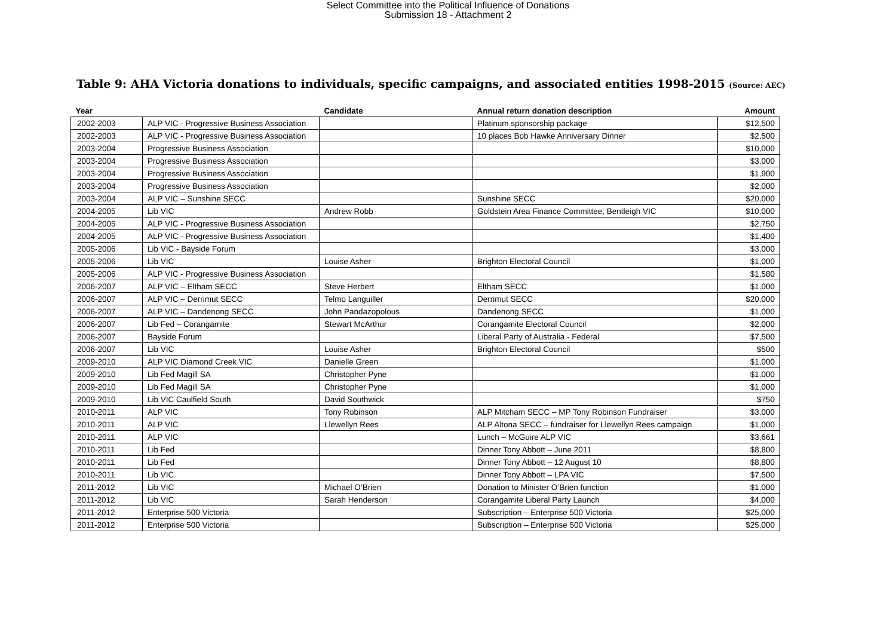Select Committee into the Political Influence of Donations
Submission 18 - Attachment 2
Table 9: AHA Victoria donations to individuals, specific campaigns, and associated entities 1998-2015 (Source: AEC)
| Year | | Candidate | Annual return donation description | Amount |
| --- | --- | --- | --- | --- |
| 2002-2003 | ALP VIC - Progressive Business Association | | Platinum sponsorship package | $12,500 |
| 2002-2003 | ALP VIC - Progressive Business Association | | 10 places Bob Hawke Anniversary Dinner | $2,500 |
| 2003-2004 | Progressive Business Association | | | $10,000 |
| 2003-2004 | Progressive Business Association | | | $3,000 |
| 2003-2004 | Progressive Business Association | | | $1,900 |
| 2003-2004 | Progressive Business Association | | | $2,000 |
| 2003-2004 | ALP VIC – Sunshine SECC | | Sunshine SECC | $20,000 |
| 2004-2005 | Lib VIC | Andrew Robb | Goldstein Area Finance Committee, Bentleigh VIC | $10,000 |
| 2004-2005 | ALP VIC - Progressive Business Association | | | $2,750 |
| 2004-2005 | ALP VIC - Progressive Business Association | | | $1,400 |
| 2005-2006 | Lib VIC - Bayside Forum | | | $3,000 |
| 2005-2006 | Lib VIC | Louise Asher | Brighton Electoral Council | $1,000 |
| 2005-2006 | ALP VIC - Progressive Business Association | | | $1,580 |
| 2006-2007 | ALP VIC – Eltham SECC | Steve Herbert | Eltham SECC | $1,000 |
| 2006-2007 | ALP VIC – Derrimut SECC | Telmo Languiller | Derrimut SECC | $20,000 |
| 2006-2007 | ALP VIC – Dandenong SECC | John Pandazopolous | Dandenong SECC | $1,000 |
| 2006-2007 | Lib Fed – Corangamite | Stewart McArthur | Corangamite Electoral Council | $2,000 |
| 2006-2007 | Bayside Forum | | Liberal Party of Australia - Federal | $7,500 |
| 2006-2007 | Lib VIC | Louise Asher | Brighton Electoral Council | $500 |
| 2009-2010 | ALP VIC Diamond Creek VIC | Danielle Green | | $1,000 |
| 2009-2010 | Lib Fed Magill SA | Christopher Pyne | | $1,000 |
| 2009-2010 | Lib Fed Magill SA | Christopher Pyne | | $1,000 |
| 2009-2010 | Lib VIC Caulfield South | David Southwick | | $750 |
| 2010-2011 | ALP VIC | Tony Robinson | ALP Mitcham SECC – MP Tony Robinson Fundraiser | $3,000 |
| 2010-2011 | ALP VIC | Llewellyn Rees | ALP Altona SECC – fundraiser for Llewellyn Rees campaign | $1,000 |
| 2010-2011 | ALP VIC | | Lunch – McGuire ALP VIC | $3,661 |
| 2010-2011 | Lib Fed | | Dinner Tony Abbott – June 2011 | $8,800 |
| 2010-2011 | Lib Fed | | Dinner Tony Abbott – 12 August 10 | $8,800 |
| 2010-2011 | Lib VIC | | Dinner Tony Abbott – LPA VIC | $7,500 |
| 2011-2012 | Lib VIC | Michael O’Brien | Donation to Minister O’Brien function | $1,000 |
| 2011-2012 | Lib VIC | Sarah Henderson | Corangamite Liberal Party Launch | $4,000 |
| 2011-2012 | Enterprise 500 Victoria | | Subscription – Enterprise 500 Victoria | $25,000 |
| 2011-2012 | Enterprise 500 Victoria | | Subscription – Enterprise 500 Victoria | $25,000 |